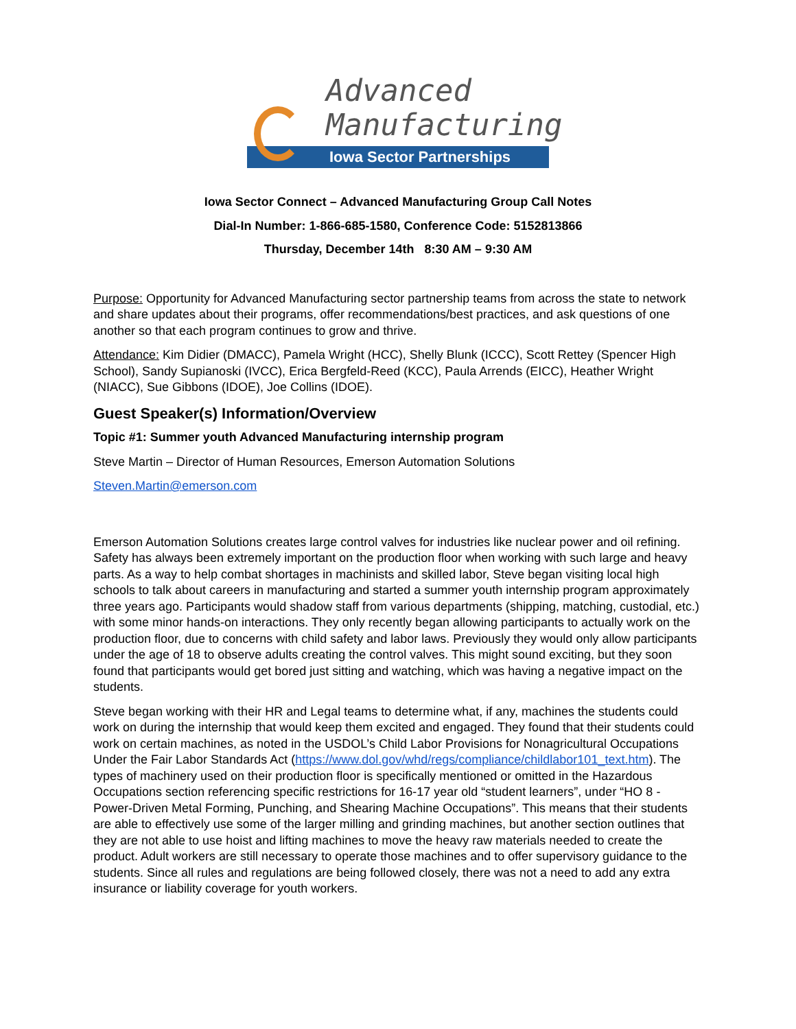Advanced
Manufacturing
Iowa Sector Partnerships
Iowa Sector Connect – Advanced Manufacturing Group Call Notes
Dial-In Number: 1-866-685-1580, Conference Code: 5152813866
Thursday, December 14th 8:30 AM – 9:30 AM
Purpose: Opportunity for Advanced Manufacturing sector partnership teams from across the state to network and share updates about their programs, offer recommendations/best practices, and ask questions of one another so that each program continues to grow and thrive.
Attendance: Kim Didier (DMACC), Pamela Wright (HCC), Shelly Blunk (ICCC), Scott Rettey (Spencer High School), Sandy Supianoski (IVCC), Erica Bergfeld-Reed (KCC), Paula Arrends (EICC), Heather Wright (NIACC), Sue Gibbons (IDOE), Joe Collins (IDOE).
Guest Speaker(s) Information/Overview
Topic #1: Summer youth Advanced Manufacturing internship program
Steve Martin – Director of Human Resources, Emerson Automation Solutions
Steven.Martin@emerson.com
Emerson Automation Solutions creates large control valves for industries like nuclear power and oil refining. Safety has always been extremely important on the production floor when working with such large and heavy parts. As a way to help combat shortages in machinists and skilled labor, Steve began visiting local high schools to talk about careers in manufacturing and started a summer youth internship program approximately three years ago. Participants would shadow staff from various departments (shipping, matching, custodial, etc.) with some minor hands-on interactions. They only recently began allowing participants to actually work on the production floor, due to concerns with child safety and labor laws. Previously they would only allow participants under the age of 18 to observe adults creating the control valves. This might sound exciting, but they soon found that participants would get bored just sitting and watching, which was having a negative impact on the students.
Steve began working with their HR and Legal teams to determine what, if any, machines the students could work on during the internship that would keep them excited and engaged. They found that their students could work on certain machines, as noted in the USDOL’s Child Labor Provisions for Nonagricultural Occupations Under the Fair Labor Standards Act (https://www.dol.gov/whd/regs/compliance/childlabor101_text.htm). The types of machinery used on their production floor is specifically mentioned or omitted in the Hazardous Occupations section referencing specific restrictions for 16-17 year old “student learners”, under “HO 8 - Power-Driven Metal Forming, Punching, and Shearing Machine Occupations”. This means that their students are able to effectively use some of the larger milling and grinding machines, but another section outlines that they are not able to use hoist and lifting machines to move the heavy raw materials needed to create the product. Adult workers are still necessary to operate those machines and to offer supervisory guidance to the students. Since all rules and regulations are being followed closely, there was not a need to add any extra insurance or liability coverage for youth workers.